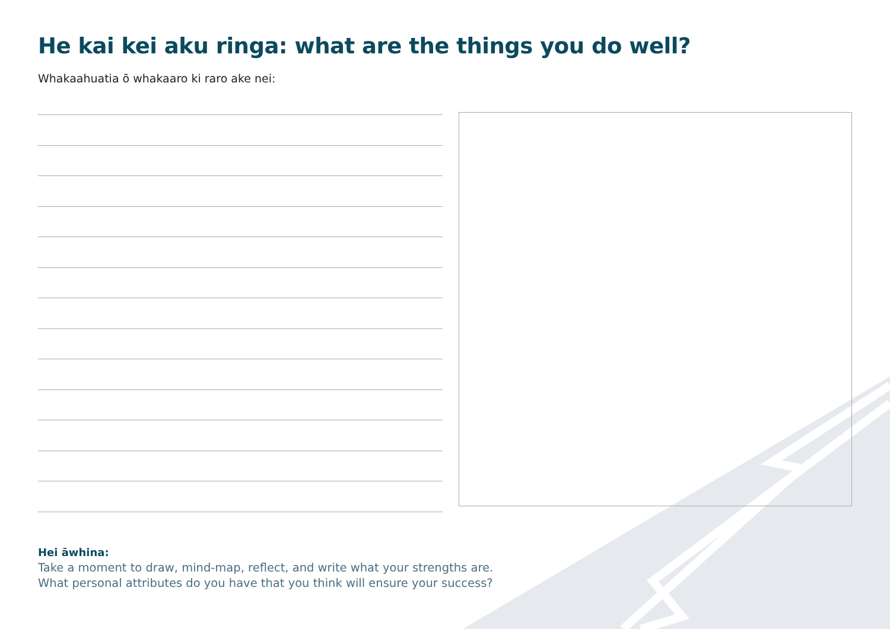He kai kei aku ringa: what are the things you do well?
Whakaahuatia ō whakaaro ki raro ake nei:
Hei āwhina:
Take a moment to draw, mind-map, reflect, and write what your strengths are.
What personal attributes do you have that you think will ensure your success?